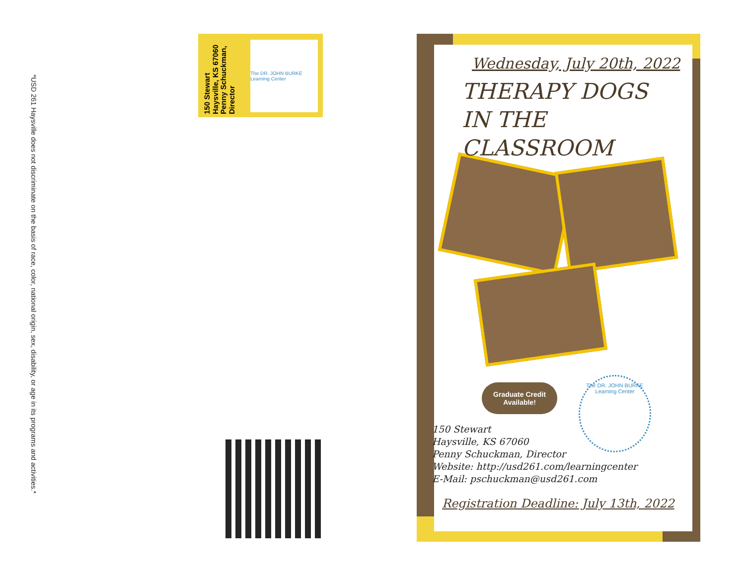*USD 261 Haysville does not discriminate on the basis of race, color, national origin, sex, disability, or age in its programs and activities.*
150 Stewart
Haysville, KS 67060
Penny Schuckman,
Director
The DR. JOHN BURKE Learning Center
Wednesday, July 20th, 2022
THERAPY DOGS
IN THE CLASSROOM
Graduate Credit
Available!
The DR. JOHN BURKE Learning Center
150 Stewart
Haysville, KS 67060
Penny Schuckman, Director
Website: http://usd261.com/learningcenter
E-Mail: pschuckman@usd261.com
Registration Deadline: July 13th, 2022